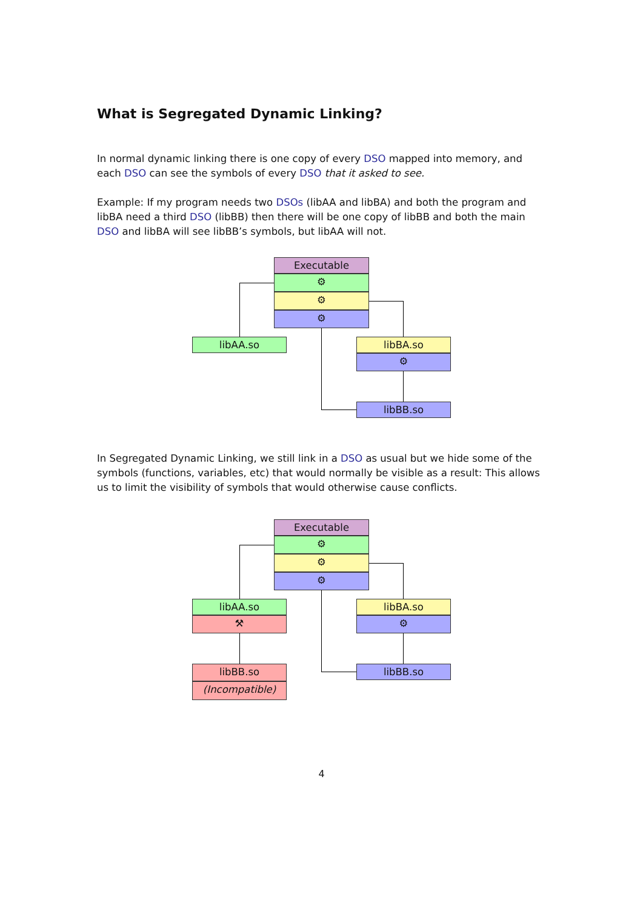What is Segregated Dynamic Linking?
In normal dynamic linking there is one copy of every DSO mapped into memory, and each DSO can see the symbols of every DSO that it asked to see.
Example: If my program needs two DSOs (libAA and libBA) and both the program and libBA need a third DSO (libBB) then there will be one copy of libBB and both the main DSO and libBA will see libBB’s symbols, but libAA will not.
Executable
⚙
⚙
⚙
libAA.so libBA.so
⚙
libBB.so
In Segregated Dynamic Linking, we still link in a DSO as usual but we hide some of the symbols (functions, variables, etc) that would normally be visible as a result: This allows us to limit the visibility of symbols that would otherwise cause conflicts.
Executable
⚙
⚙
⚙
libAA.so
⚒
libBB.so
(Incompatible)
libBA.so
⚙
libBB.so
4